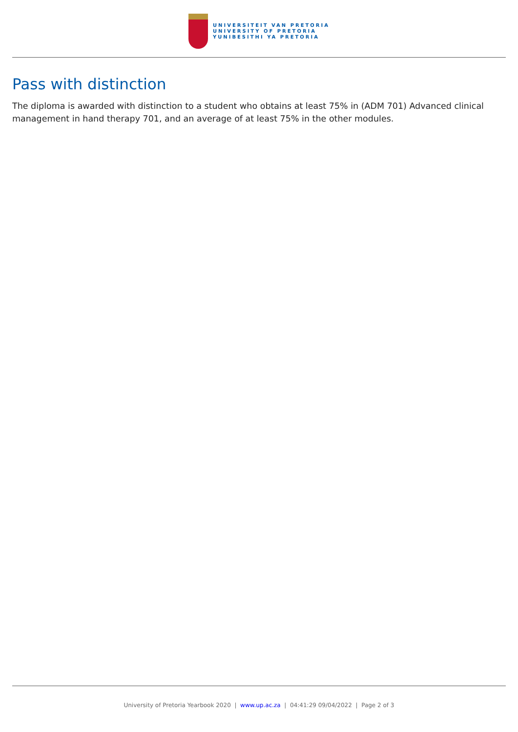UNIVERSITEIT VAN PRETORIA
UNIVERSITY OF PRETORIA
YUNIBESITHI YA PRETORIA
Pass with distinction
The diploma is awarded with distinction to a student who obtains at least 75% in (ADM 701) Advanced clinical management in hand therapy 701, and an average of at least 75% in the other modules.
University of Pretoria Yearbook 2020 | www.up.ac.za | 04:41:29 09/04/2022 | Page 2 of 3